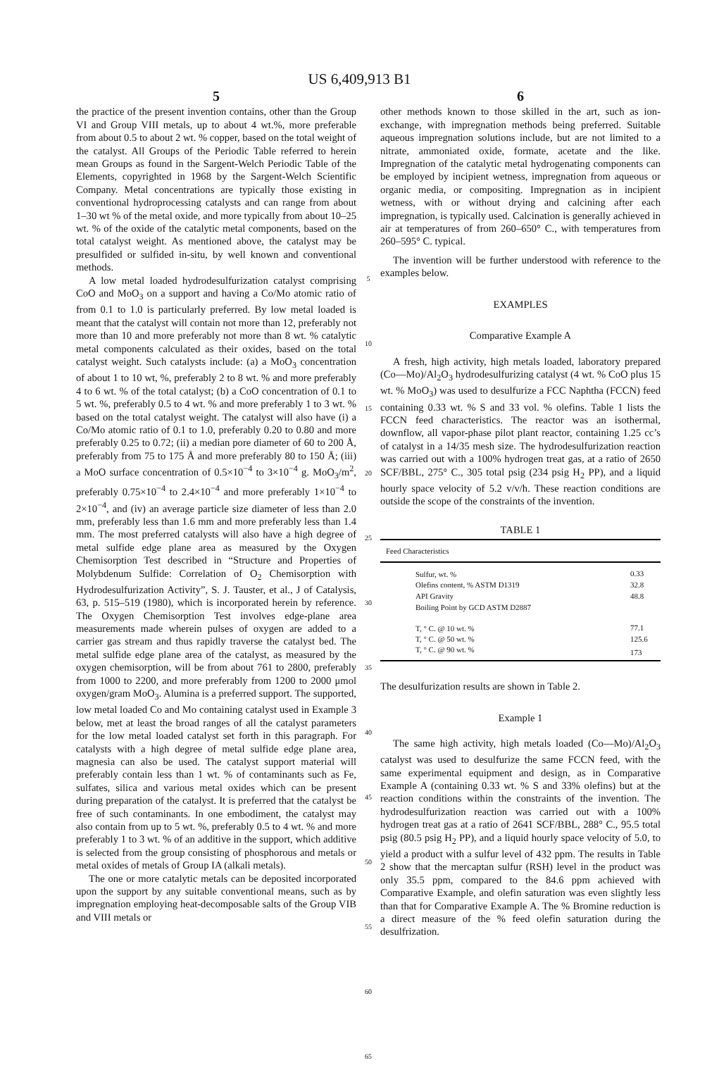US 6,409,913 B1
5
the practice of the present invention contains, other than the Group VI and Group VIII metals, up to about 4 wt.%, more preferable from about 0.5 to about 2 wt. % copper, based on the total weight of the catalyst. All Groups of the Periodic Table referred to herein mean Groups as found in the Sargent-Welch Periodic Table of the Elements, copyrighted in 1968 by the Sargent-Welch Scientific Company. Metal concentrations are typically those existing in conventional hydroprocessing catalysts and can range from about 1–30 wt % of the metal oxide, and more typically from about 10–25 wt. % of the oxide of the catalytic metal components, based on the total catalyst weight. As mentioned above, the catalyst may be presulfided or sulfided in-situ, by well known and conventional methods.
A low metal loaded hydrodesulfurization catalyst comprising CoO and MoO<sub>3</sub> on a support and having a Co/Mo atomic ratio of from 0.1 to 1.0 is particularly preferred. By low metal loaded is meant that the catalyst will contain not more than 12, preferably not more than 10 and more preferably not more than 8 wt. % catalytic metal components calculated as their oxides, based on the total catalyst weight. Such catalysts include: (a) a MoO<sub>3</sub> concentration of about 1 to 10 wt, %, preferably 2 to 8 wt. % and more preferably 4 to 6 wt. % of the total catalyst; (b) a CoO concentration of 0.1 to 5 wt. %, preferably 0.5 to 4 wt. % and more preferably 1 to 3 wt. % based on the total catalyst weight. The catalyst will also have (i) a Co/Mo atomic ratio of 0.1 to 1.0, preferably 0.20 to 0.80 and more preferably 0.25 to 0.72; (ii) a median pore diameter of 60 to 200 Å, preferably from 75 to 175 Å and more preferably 80 to 150 Å; (iii) a MoO surface concentration of 0.5×10<sup>−4</sup> to 3×10<sup>−4</sup> g. MoO<sub>3</sub>/m<sup>2</sup>, preferably 0.75×10<sup>−4</sup> to 2.4×10<sup>−4</sup> and more preferably 1×10<sup>−4</sup> to 2×10<sup>−4</sup>, and (iv) an average particle size diameter of less than 2.0 mm, preferably less than 1.6 mm and more preferably less than 1.4 mm. The most preferred catalysts will also have a high degree of metal sulfide edge plane area as measured by the Oxygen Chemisorption Test described in “Structure and Properties of Molybdenum Sulfide: Correlation of O<sub>2</sub> Chemisorption with Hydrodesulfurization Activity”, S. J. Tauster, et al., J of Catalysis, 63, p. 515–519 (1980), which is incorporated herein by reference. The Oxygen Chemisorption Test involves edge-plane area measurements made wherein pulses of oxygen are added to a carrier gas stream and thus rapidly traverse the catalyst bed. The metal sulfide edge plane area of the catalyst, as measured by the oxygen chemisorption, will be from about 761 to 2800, preferably from 1000 to 2200, and more preferably from 1200 to 2000 μmol oxygen/gram MoO<sub>3</sub>. Alumina is a preferred support. The supported, low metal loaded Co and Mo containing catalyst used in Example 3 below, met at least the broad ranges of all the catalyst parameters for the low metal loaded catalyst set forth in this paragraph. For catalysts with a high degree of metal sulfide edge plane area, magnesia can also be used. The catalyst support material will preferably contain less than 1 wt. % of contaminants such as Fe, sulfates, silica and various metal oxides which can be present during preparation of the catalyst. It is preferred that the catalyst be free of such contaminants. In one embodiment, the catalyst may also contain from up to 5 wt. %, preferably 0.5 to 4 wt. % and more preferably 1 to 3 wt. % of an additive in the support, which additive is selected from the group consisting of phosphorous and metals or metal oxides of metals of Group IA (alkali metals).
The one or more catalytic metals can be deposited incorporated upon the support by any suitable conventional means, such as by impregnation employing heat-decomposable salts of the Group VIB and VIII metals or
5
10
15
20
25
30
35
40
45
50
55
60
65
6
other methods known to those skilled in the art, such as ion-exchange, with impregnation methods being preferred. Suitable aqueous impregnation solutions include, but are not limited to a nitrate, ammoniated oxide, formate, acetate and the like. Impregnation of the catalytic metal hydrogenating components can be employed by incipient wetness, impregnation from aqueous or organic media, or compositing. Impregnation as in incipient wetness, with or without drying and calcining after each impregnation, is typically used. Calcination is generally achieved in air at temperatures of from 260–650° C., with temperatures from 260–595° C. typical.
The invention will be further understood with reference to the examples below.
EXAMPLES
Comparative Example A
A fresh, high activity, high metals loaded, laboratory prepared (Co—Mo)/Al<sub>2</sub>O<sub>3</sub> hydrodesulfurizing catalyst (4 wt. % CoO plus 15 wt. % MoO<sub>3</sub>) was used to desulfurize a FCC Naphtha (FCCN) feed containing 0.33 wt. % S and 33 vol. % olefins. Table 1 lists the FCCN feed characteristics. The reactor was an isothermal, downflow, all vapor-phase pilot plant reactor, containing 1.25 cc’s of catalyst in a 14/35 mesh size. The hydrodesulfurization reaction was carried out with a 100% hydrogen treat gas, at a ratio of 2650 SCF/BBL, 275° C., 305 total psig (234 psig H<sub>2</sub> PP), and a liquid hourly space velocity of 5.2 v/v/h. These reaction conditions are outside the scope of the constraints of the invention.
TABLE 1
| Feed Characteristics | |
| --- | --- |
| Sulfur, wt. % | 0.33 |
| Olefins content, % ASTM D1319 | 32.8 |
| API Gravity | 48.8 |
| Boiling Point by GCD ASTM D2887 | |
| T, ° C. @ 10 wt. % | 77.1 |
| T, ° C. @ 50 wt. % | 125.6 |
| T, ° C. @ 90 wt. % | 173 |
The desulfurization results are shown in Table 2.
Example 1
The same high activity, high metals loaded (Co—Mo)/Al<sub>2</sub>O<sub>3</sub> catalyst was used to desulfurize the same FCCN feed, with the same experimental equipment and design, as in Comparative Example A (containing 0.33 wt. % S and 33% olefins) but at the reaction conditions within the constraints of the invention. The hydrodesulfurization reaction was carried out with a 100% hydrogen treat gas at a ratio of 2641 SCF/BBL, 288° C., 95.5 total psig (80.5 psig H<sub>2</sub> PP), and a liquid hourly space velocity of 5.0, to yield a product with a sulfur level of 432 ppm. The results in Table 2 show that the mercaptan sulfur (RSH) level in the product was only 35.5 ppm, compared to the 84.6 ppm achieved with Comparative Example, and olefin saturation was even slightly less than that for Comparative Example A. The % Bromine reduction is a direct measure of the % feed olefin saturation during the desulfrization.